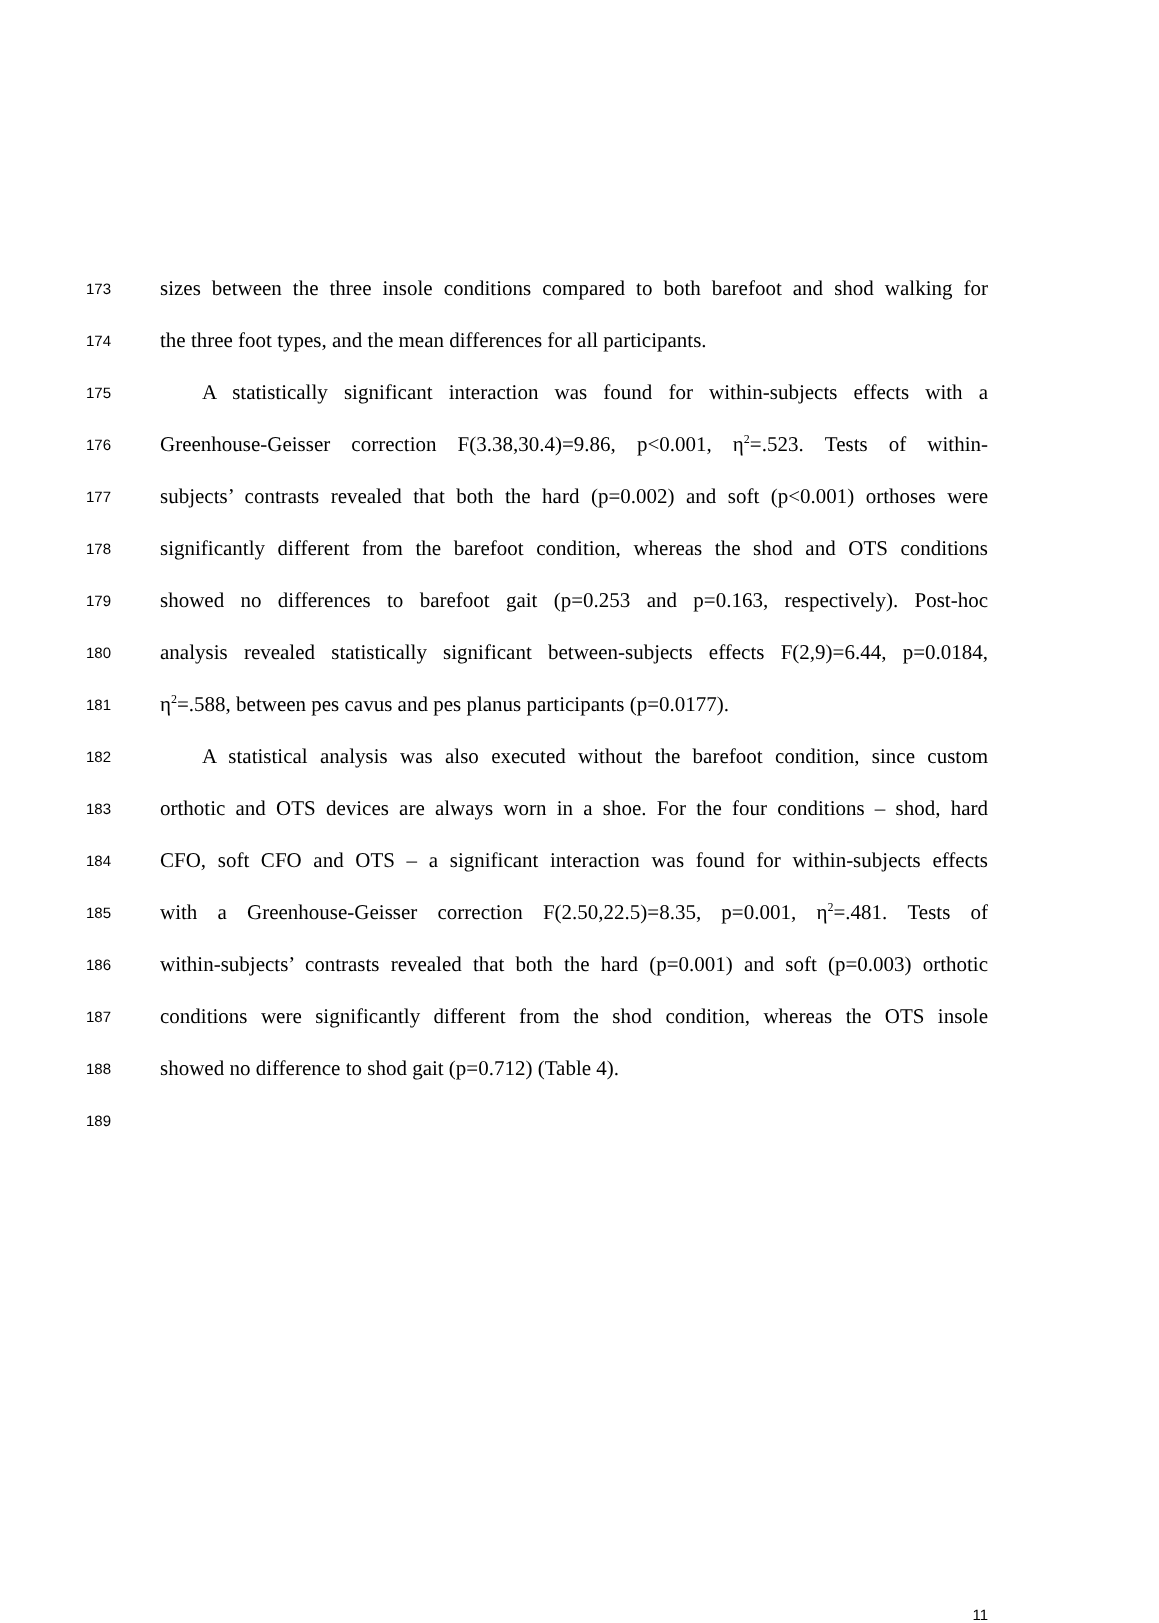173 sizes between the three insole conditions compared to both barefoot and shod walking for
174 the three foot types, and the mean differences for all participants.
175 A statistically significant interaction was found for within-subjects effects with a
176 Greenhouse-Geisser correction F(3.38,30.4)=9.86, p<0.001, η<sup>2</sup>=.523. Tests of within-
177 subjects’ contrasts revealed that both the hard (p=0.002) and soft (p<0.001) orthoses were
178 significantly different from the barefoot condition, whereas the shod and OTS conditions
179 showed no differences to barefoot gait (p=0.253 and p=0.163, respectively). Post-hoc
180 analysis revealed statistically significant between-subjects effects F(2,9)=6.44, p=0.0184,
181 η<sup>2</sup>=.588, between pes cavus and pes planus participants (p=0.0177).
182 A statistical analysis was also executed without the barefoot condition, since custom
183 orthotic and OTS devices are always worn in a shoe. For the four conditions – shod, hard
184 CFO, soft CFO and OTS – a significant interaction was found for within-subjects effects
185 with a Greenhouse-Geisser correction F(2.50,22.5)=8.35, p=0.001, η<sup>2</sup>=.481. Tests of
186 within-subjects’ contrasts revealed that both the hard (p=0.001) and soft (p=0.003) orthotic
187 conditions were significantly different from the shod condition, whereas the OTS insole
188 showed no difference to shod gait (p=0.712) (Table 4).
189
11